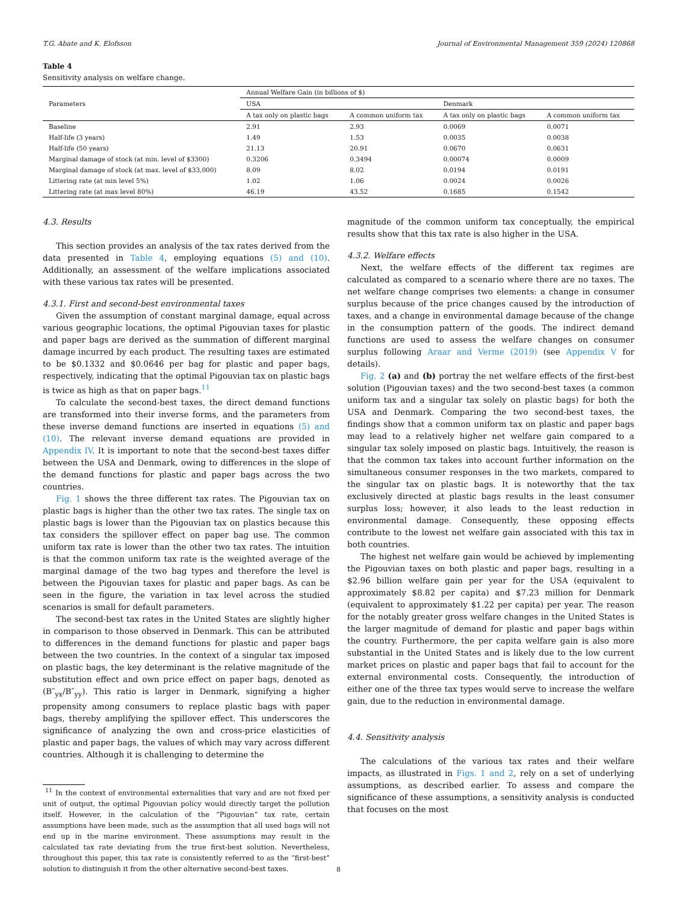T.G. Abate and K. Elofsson Journal of Environmental Management 359 (2024) 120868
Table 4
Sensitivity analysis on welfare change.
| Parameters | Annual Welfare Gain (in billions of $) | | | |
| --- | --- | --- | --- | --- |
| | USA | | Denmark | |
| | A tax only on plastic bags | A common uniform tax | A tax only on plastic bags | A common uniform tax |
| Baseline | 2.91 | 2.93 | 0.0069 | 0.0071 |
| Half-life (3 years) | 1.49 | 1.53 | 0.0035 | 0.0038 |
| Half-life (50 years) | 21.13 | 20.91 | 0.0670 | 0.0631 |
| Marginal damage of stock (at min. level of $3300) | 0.3206 | 0.3494 | 0.00074 | 0.0009 |
| Marginal damage of stock (at max. level of $33,000) | 8.09 | 8.02 | 0.0194 | 0.0191 |
| Littering rate (at min level 5%) | 1.02 | 1.06 | 0.0024 | 0.0026 |
| Littering rate (at max level 80%) | 46.19 | 43.52 | 0.1685 | 0.1542 |
4.3. Results
This section provides an analysis of the tax rates derived from the data presented in Table 4, employing equations (5) and (10). Additionally, an assessment of the welfare implications associated with these various tax rates will be presented.
4.3.1. First and second-best environmental taxes
Given the assumption of constant marginal damage, equal across various geographic locations, the optimal Pigouvian taxes for plastic and paper bags are derived as the summation of different marginal damage incurred by each product. The resulting taxes are estimated to be $0.1332 and $0.0646 per bag for plastic and paper bags, respectively, indicating that the optimal Pigouvian tax on plastic bags is twice as high as that on paper bags.<sup>11</sup>
To calculate the second-best taxes, the direct demand functions are transformed into their inverse forms, and the parameters from these inverse demand functions are inserted in equations (5) and (10). The relevant inverse demand equations are provided in Appendix IV. It is important to note that the second-best taxes differ between the USA and Denmark, owing to differences in the slope of the demand functions for plastic and paper bags across the two countries.
Fig. 1 shows the three different tax rates. The Pigouvian tax on plastic bags is higher than the other two tax rates. The single tax on plastic bags is lower than the Pigouvian tax on plastics because this tax considers the spillover effect on paper bag use. The common uniform tax rate is lower than the other two tax rates. The intuition is that the common uniform tax rate is the weighted average of the marginal damage of the two bag types and therefore the level is between the Pigouvian taxes for plastic and paper bags. As can be seen in the figure, the variation in tax level across the studied scenarios is small for default parameters.
The second-best tax rates in the United States are slightly higher in comparison to those observed in Denmark. This can be attributed to differences in the demand functions for plastic and paper bags between the two countries. In the context of a singular tax imposed on plastic bags, the key determinant is the relative magnitude of the substitution effect and own price effect on paper bags, denoted as (B″<sub>yx</sub>/B″<sub>yy</sub>). This ratio is larger in Denmark, signifying a higher propensity among consumers to replace plastic bags with paper bags, thereby amplifying the spillover effect. This underscores the significance of analyzing the own and cross-price elasticities of plastic and paper bags, the values of which may vary across different countries. Although it is challenging to determine the
<sup>11</sup> In the context of environmental externalities that vary and are not fixed per unit of output, the optimal Pigouvian policy would directly target the pollution itself. However, in the calculation of the “Pigouvian” tax rate, certain assumptions have been made, such as the assumption that all used bags will not end up in the marine environment. These assumptions may result in the calculated tax rate deviating from the true first-best solution. Nevertheless, throughout this paper, this tax rate is consistently referred to as the “first-best” solution to distinguish it from the other alternative second-best taxes.
magnitude of the common uniform tax conceptually, the empirical results show that this tax rate is also higher in the USA.
4.3.2. Welfare effects
Next, the welfare effects of the different tax regimes are calculated as compared to a scenario where there are no taxes. The net welfare change comprises two elements: a change in consumer surplus because of the price changes caused by the introduction of taxes, and a change in environmental damage because of the change in the consumption pattern of the goods. The indirect demand functions are used to assess the welfare changes on consumer surplus following Araar and Verme (2019) (see Appendix V for details).
Fig. 2 (a) and (b) portray the net welfare effects of the first-best solution (Pigouvian taxes) and the two second-best taxes (a common uniform tax and a singular tax solely on plastic bags) for both the USA and Denmark. Comparing the two second-best taxes, the findings show that a common uniform tax on plastic and paper bags may lead to a relatively higher net welfare gain compared to a singular tax solely imposed on plastic bags. Intuitively, the reason is that the common tax takes into account further information on the simultaneous consumer responses in the two markets, compared to the singular tax on plastic bags. It is noteworthy that the tax exclusively directed at plastic bags results in the least consumer surplus loss; however, it also leads to the least reduction in environmental damage. Consequently, these opposing effects contribute to the lowest net welfare gain associated with this tax in both countries.
The highest net welfare gain would be achieved by implementing the Pigouvian taxes on both plastic and paper bags, resulting in a $2.96 billion welfare gain per year for the USA (equivalent to approximately $8.82 per capita) and $7.23 million for Denmark (equivalent to approximately $1.22 per capita) per year. The reason for the notably greater gross welfare changes in the United States is the larger magnitude of demand for plastic and paper bags within the country. Furthermore, the per capita welfare gain is also more substantial in the United States and is likely due to the low current market prices on plastic and paper bags that fail to account for the external environmental costs. Consequently, the introduction of either one of the three tax types would serve to increase the welfare gain, due to the reduction in environmental damage.
4.4. Sensitivity analysis
The calculations of the various tax rates and their welfare impacts, as illustrated in Figs. 1 and 2, rely on a set of underlying assumptions, as described earlier. To assess and compare the significance of these assumptions, a sensitivity analysis is conducted that focuses on the most
8